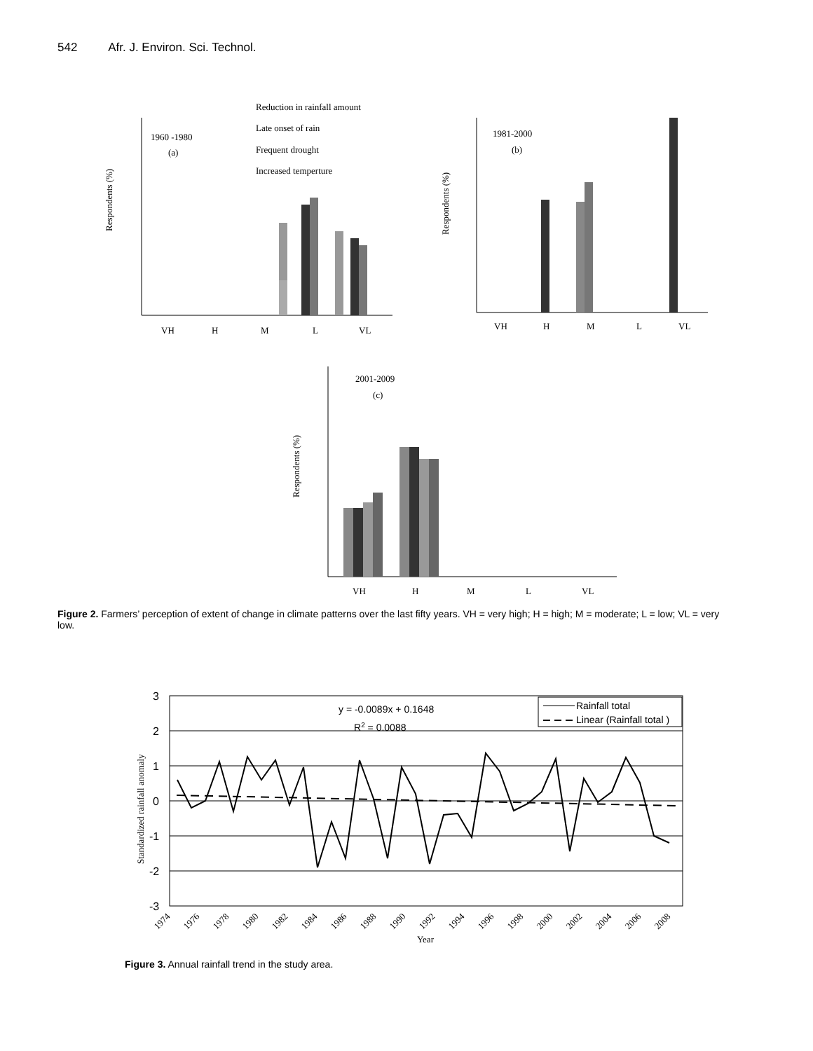542 Afr. J. Environ. Sci. Technol.
Reduction in rainfall amount
Late onset of rain
Frequent drought
Increased temperture
1960 -1980
(a)
Respondents (%)
VH
H
M
L
VL
1981-2000
(b)
Respondents (%)
VH
H
M
L
VL
2001-2009
(c)
Respondents (%)
VH
H
M
L
VL
Figure 2. Farmers’ perception of extent of change in climate patterns over the last fifty years. VH = very high; H = high; M = moderate; L = low; VL = very low.
3
2
1
0
-1
-2
-3
y = -0.0089x + 0.1648
R2 = 0.0088
Rainfall total
Linear (Rainfall total )
1974
1976
1978
1980
1982
1984
1986
1988
1990
1992
Year
1994
1996
1998
2000
2002
2004
2006
2008
Standardized rainfall anomaly
Figure 3. Annual rainfall trend in the study area.